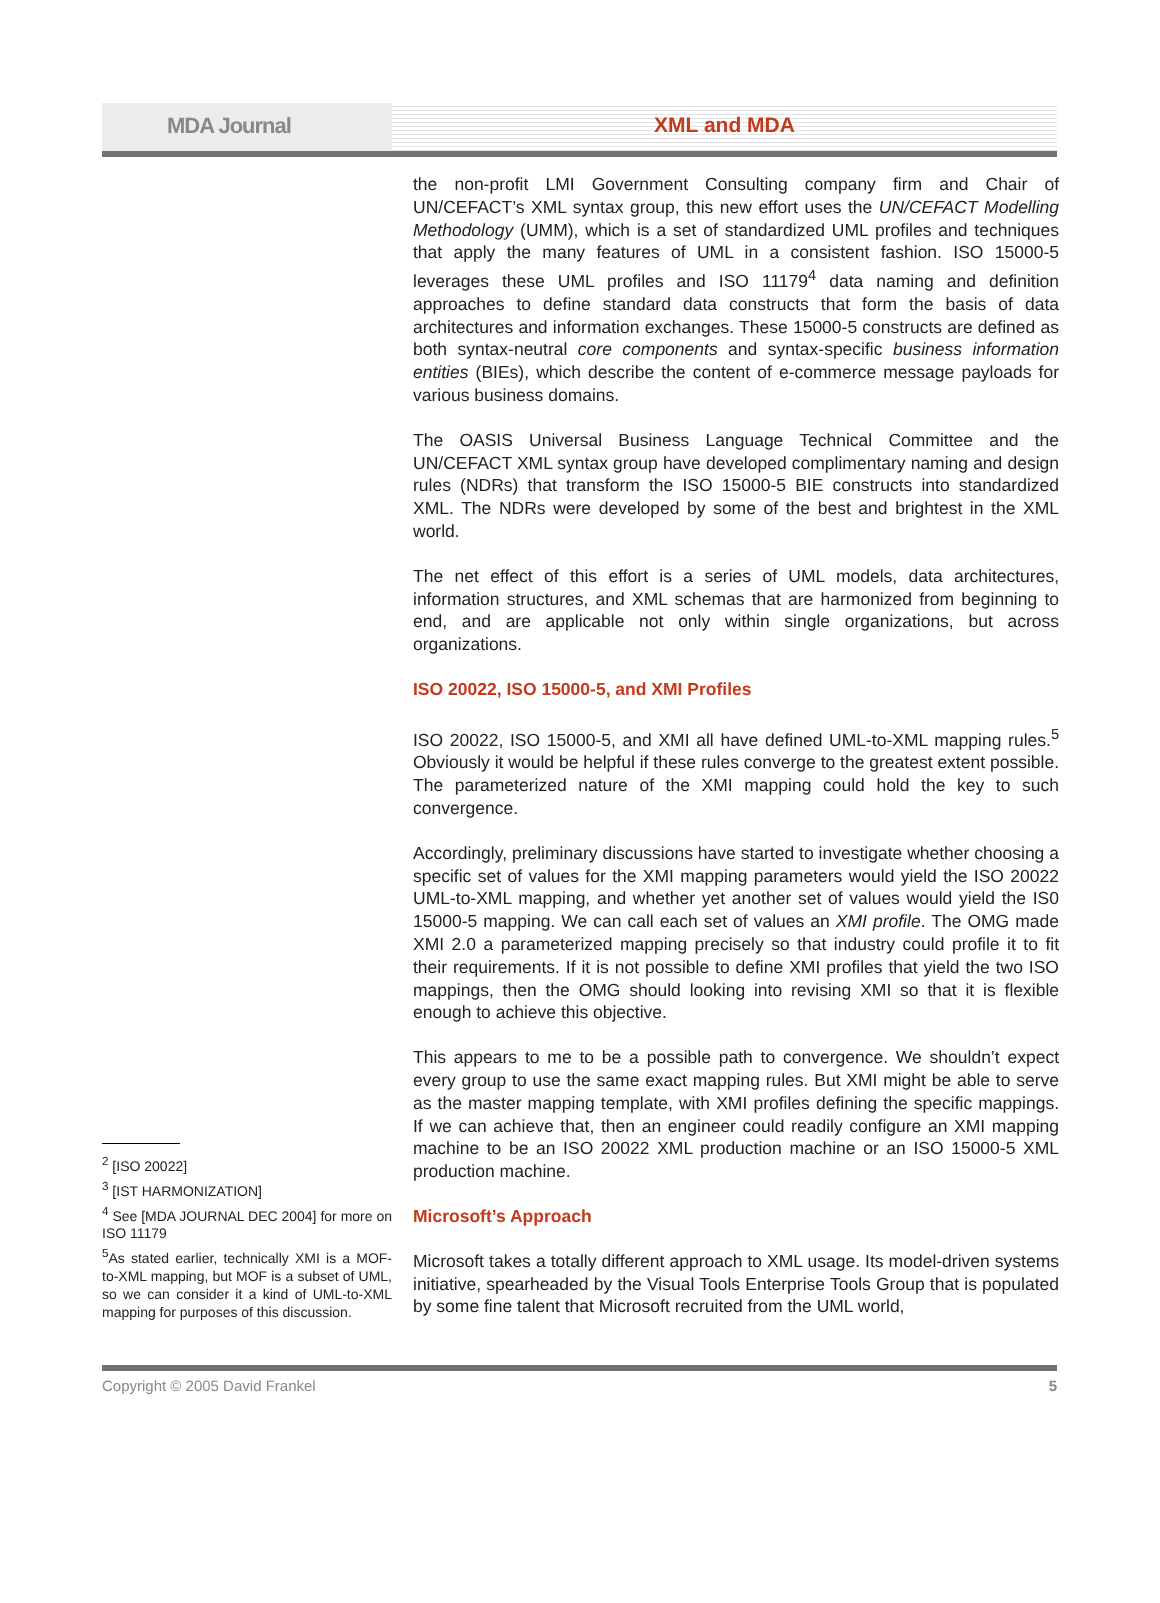MDA Journal XML and MDA
<sup>2</sup> [ISO 20022]
<sup>3</sup> [IST HARMONIZATION]
<sup>4</sup> See [MDA JOURNAL DEC 2004] for more on ISO 11179
<sup>5</sup> As stated earlier, technically XMI is a MOF-to-XML mapping, but MOF is a subset of UML, so we can consider it a kind of UML-to-XML mapping for purposes of this discussion.
the non-profit LMI Government Consulting company firm and Chair of UN/CEFACT’s XML syntax group, this new effort uses the UN/CEFACT Modelling Methodology (UMM), which is a set of standardized UML profiles and techniques that apply the many features of UML in a consistent fashion. ISO 15000-5 leverages these UML profiles and ISO 11179<sup>4</sup> data naming and definition approaches to define standard data constructs that form the basis of data architectures and information exchanges. These 15000-5 constructs are defined as both syntax-neutral core components and syntax-specific business information entities (BIEs), which describe the content of e-commerce message payloads for various business domains.
The OASIS Universal Business Language Technical Committee and the UN/CEFACT XML syntax group have developed complimentary naming and design rules (NDRs) that transform the ISO 15000-5 BIE constructs into standardized XML. The NDRs were developed by some of the best and brightest in the XML world.
The net effect of this effort is a series of UML models, data architectures, information structures, and XML schemas that are harmonized from beginning to end, and are applicable not only within single organizations, but across organizations.
ISO 20022, ISO 15000-5, and XMI Profiles
ISO 20022, ISO 15000-5, and XMI all have defined UML-to-XML mapping rules.<sup>5</sup> Obviously it would be helpful if these rules converge to the greatest extent possible. The parameterized nature of the XMI mapping could hold the key to such convergence.
Accordingly, preliminary discussions have started to investigate whether choosing a specific set of values for the XMI mapping parameters would yield the ISO 20022 UML-to-XML mapping, and whether yet another set of values would yield the IS0 15000-5 mapping. We can call each set of values an XMI profile. The OMG made XMI 2.0 a parameterized mapping precisely so that industry could profile it to fit their requirements. If it is not possible to define XMI profiles that yield the two ISO mappings, then the OMG should looking into revising XMI so that it is flexible enough to achieve this objective.
This appears to me to be a possible path to convergence. We shouldn’t expect every group to use the same exact mapping rules. But XMI might be able to serve as the master mapping template, with XMI profiles defining the specific mappings. If we can achieve that, then an engineer could readily configure an XMI mapping machine to be an ISO 20022 XML production machine or an ISO 15000-5 XML production machine.
Microsoft’s Approach
Microsoft takes a totally different approach to XML usage. Its model-driven systems initiative, spearheaded by the Visual Tools Enterprise Tools Group that is populated by some fine talent that Microsoft recruited from the UML world,
Copyright © 2005 David Frankel 5